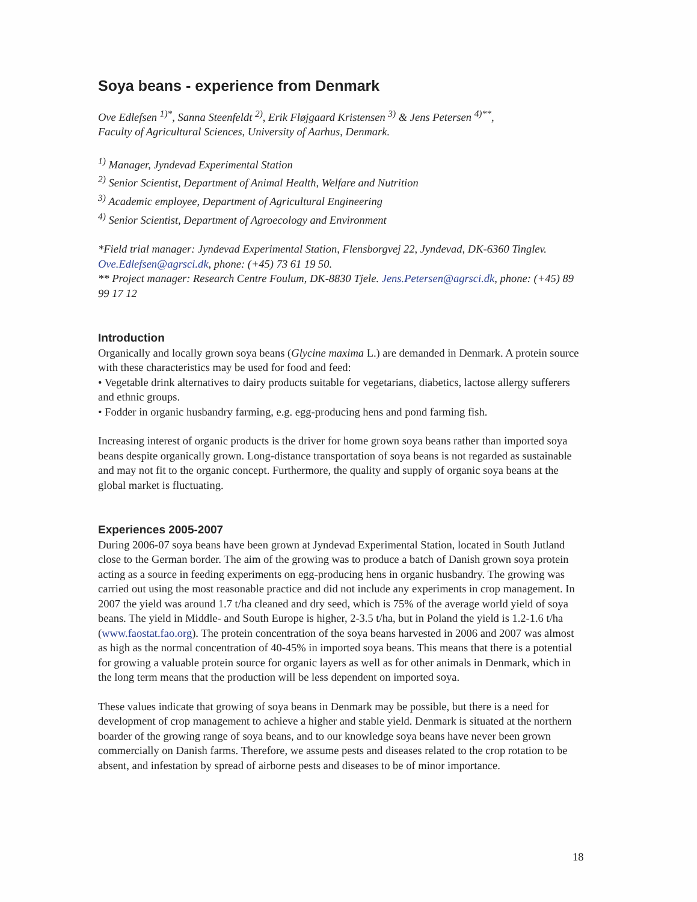Soya beans - experience from Denmark
Ove Edlefsen <sup>1)*</sup>, Sanna Steenfeldt <sup>2)</sup>, Erik Fløjgaard Kristensen <sup>3)</sup> & Jens Petersen <sup>4)**</sup>,
Faculty of Agricultural Sciences, University of Aarhus, Denmark.
<sup>1)</sup> Manager, Jyndevad Experimental Station
<sup>2)</sup> Senior Scientist, Department of Animal Health, Welfare and Nutrition
<sup>3)</sup> Academic employee, Department of Agricultural Engineering
<sup>4)</sup> Senior Scientist, Department of Agroecology and Environment
*Field trial manager: Jyndevad Experimental Station, Flensborgvej 22, Jyndevad, DK-6360 Tinglev. Ove.Edlefsen@agrsci.dk, phone: (+45) 73 61 19 50.
** Project manager: Research Centre Foulum, DK-8830 Tjele. Jens.Petersen@agrsci.dk, phone: (+45) 89 99 17 12
Introduction
Organically and locally grown soya beans (Glycine maxima L.) are demanded in Denmark. A protein source with these characteristics may be used for food and feed:
• Vegetable drink alternatives to dairy products suitable for vegetarians, diabetics, lactose allergy sufferers and ethnic groups.
• Fodder in organic husbandry farming, e.g. egg-producing hens and pond farming fish.
Increasing interest of organic products is the driver for home grown soya beans rather than imported soya beans despite organically grown. Long-distance transportation of soya beans is not regarded as sustainable and may not fit to the organic concept. Furthermore, the quality and supply of organic soya beans at the global market is fluctuating.
Experiences 2005-2007
During 2006-07 soya beans have been grown at Jyndevad Experimental Station, located in South Jutland close to the German border. The aim of the growing was to produce a batch of Danish grown soya protein acting as a source in feeding experiments on egg-producing hens in organic husbandry. The growing was carried out using the most reasonable practice and did not include any experiments in crop management. In 2007 the yield was around 1.7 t/ha cleaned and dry seed, which is 75% of the average world yield of soya beans. The yield in Middle- and South Europe is higher, 2-3.5 t/ha, but in Poland the yield is 1.2-1.6 t/ha (www.faostat.fao.org). The protein concentration of the soya beans harvested in 2006 and 2007 was almost as high as the normal concentration of 40-45% in imported soya beans. This means that there is a potential for growing a valuable protein source for organic layers as well as for other animals in Denmark, which in the long term means that the production will be less dependent on imported soya.
These values indicate that growing of soya beans in Denmark may be possible, but there is a need for development of crop management to achieve a higher and stable yield. Denmark is situated at the northern boarder of the growing range of soya beans, and to our knowledge soya beans have never been grown commercially on Danish farms. Therefore, we assume pests and diseases related to the crop rotation to be absent, and infestation by spread of airborne pests and diseases to be of minor importance.
18